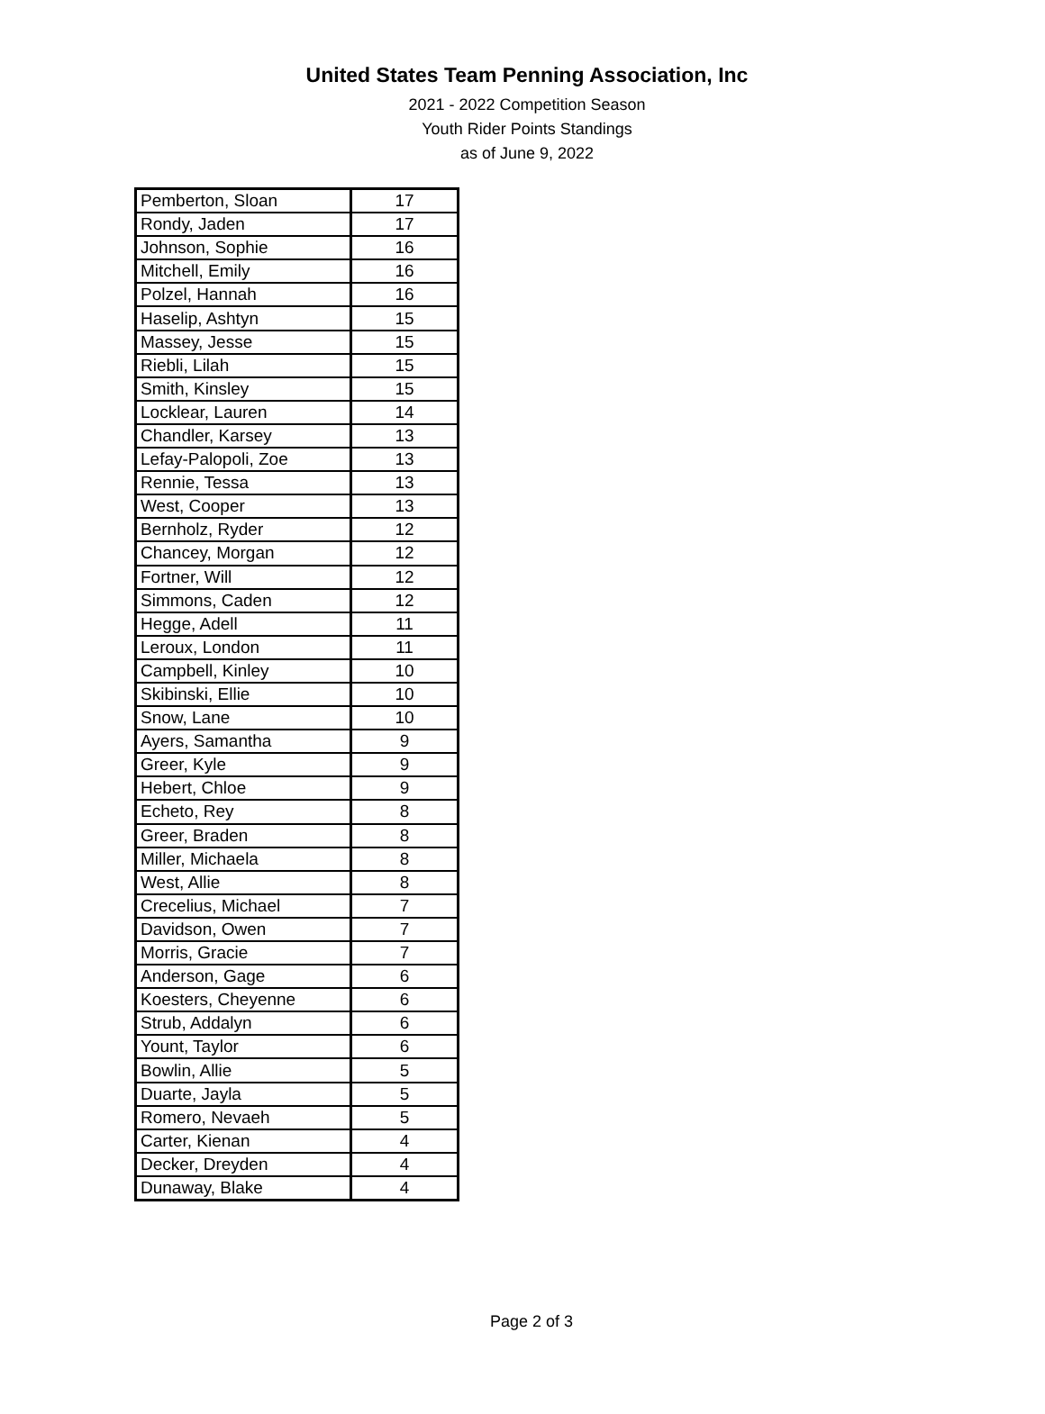United States Team Penning Association, Inc
2021 - 2022 Competition Season
Youth Rider Points Standings
as of June 9, 2022
| Pemberton, Sloan | 17 |
| Rondy, Jaden | 17 |
| Johnson, Sophie | 16 |
| Mitchell, Emily | 16 |
| Polzel, Hannah | 16 |
| Haselip, Ashtyn | 15 |
| Massey, Jesse | 15 |
| Riebli, Lilah | 15 |
| Smith, Kinsley | 15 |
| Locklear, Lauren | 14 |
| Chandler, Karsey | 13 |
| Lefay-Palopoli, Zoe | 13 |
| Rennie, Tessa | 13 |
| West, Cooper | 13 |
| Bernholz, Ryder | 12 |
| Chancey, Morgan | 12 |
| Fortner, Will | 12 |
| Simmons, Caden | 12 |
| Hegge, Adell | 11 |
| Leroux, London | 11 |
| Campbell, Kinley | 10 |
| Skibinski, Ellie | 10 |
| Snow, Lane | 10 |
| Ayers, Samantha | 9 |
| Greer, Kyle | 9 |
| Hebert, Chloe | 9 |
| Echeto, Rey | 8 |
| Greer, Braden | 8 |
| Miller, Michaela | 8 |
| West, Allie | 8 |
| Crecelius, Michael | 7 |
| Davidson, Owen | 7 |
| Morris, Gracie | 7 |
| Anderson, Gage | 6 |
| Koesters, Cheyenne | 6 |
| Strub, Addalyn | 6 |
| Yount, Taylor | 6 |
| Bowlin, Allie | 5 |
| Duarte, Jayla | 5 |
| Romero, Nevaeh | 5 |
| Carter, Kienan | 4 |
| Decker, Dreyden | 4 |
| Dunaway, Blake | 4 |
Page 2 of 3